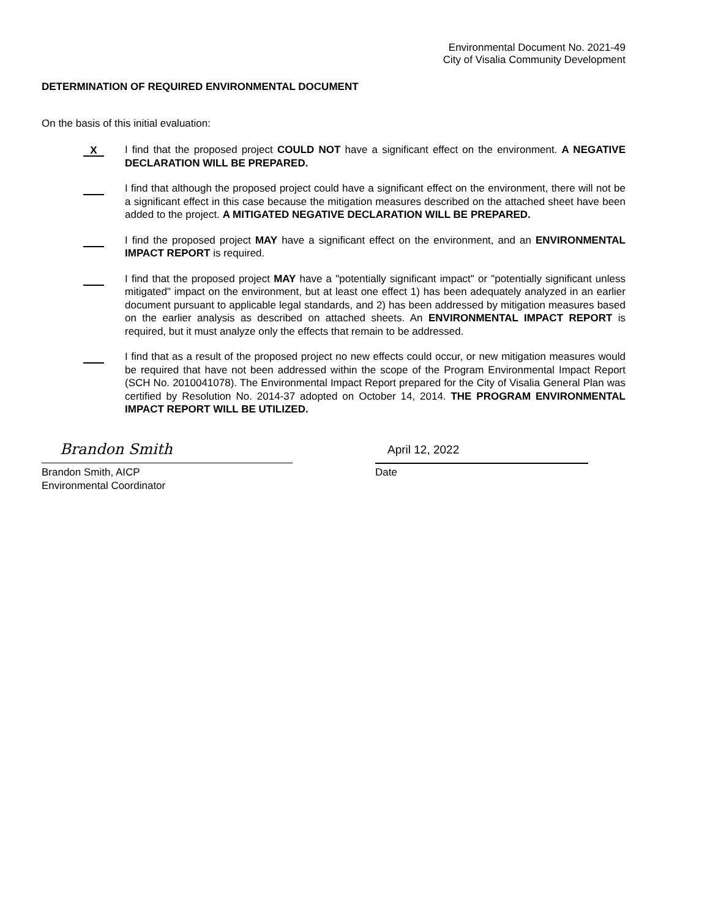Environmental Document No. 2021-49
City of Visalia Community Development
DETERMINATION OF REQUIRED ENVIRONMENTAL DOCUMENT
On the basis of this initial evaluation:
X
I find that the proposed project COULD NOT have a significant effect on the environment. A NEGATIVE DECLARATION WILL BE PREPARED.
I find that although the proposed project could have a significant effect on the environment, there will not be a significant effect in this case because the mitigation measures described on the attached sheet have been added to the project. A MITIGATED NEGATIVE DECLARATION WILL BE PREPARED.
I find the proposed project MAY have a significant effect on the environment, and an ENVIRONMENTAL IMPACT REPORT is required.
I find that the proposed project MAY have a "potentially significant impact" or "potentially significant unless mitigated" impact on the environment, but at least one effect 1) has been adequately analyzed in an earlier document pursuant to applicable legal standards, and 2) has been addressed by mitigation measures based on the earlier analysis as described on attached sheets. An ENVIRONMENTAL IMPACT REPORT is required, but it must analyze only the effects that remain to be addressed.
I find that as a result of the proposed project no new effects could occur, or new mitigation measures would be required that have not been addressed within the scope of the Program Environmental Impact Report (SCH No. 2010041078). The Environmental Impact Report prepared for the City of Visalia General Plan was certified by Resolution No. 2014-37 adopted on October 14, 2014. THE PROGRAM ENVIRONMENTAL IMPACT REPORT WILL BE UTILIZED.
Brandon Smith
Brandon Smith, AICP
Environmental Coordinator
April 12, 2022
Date